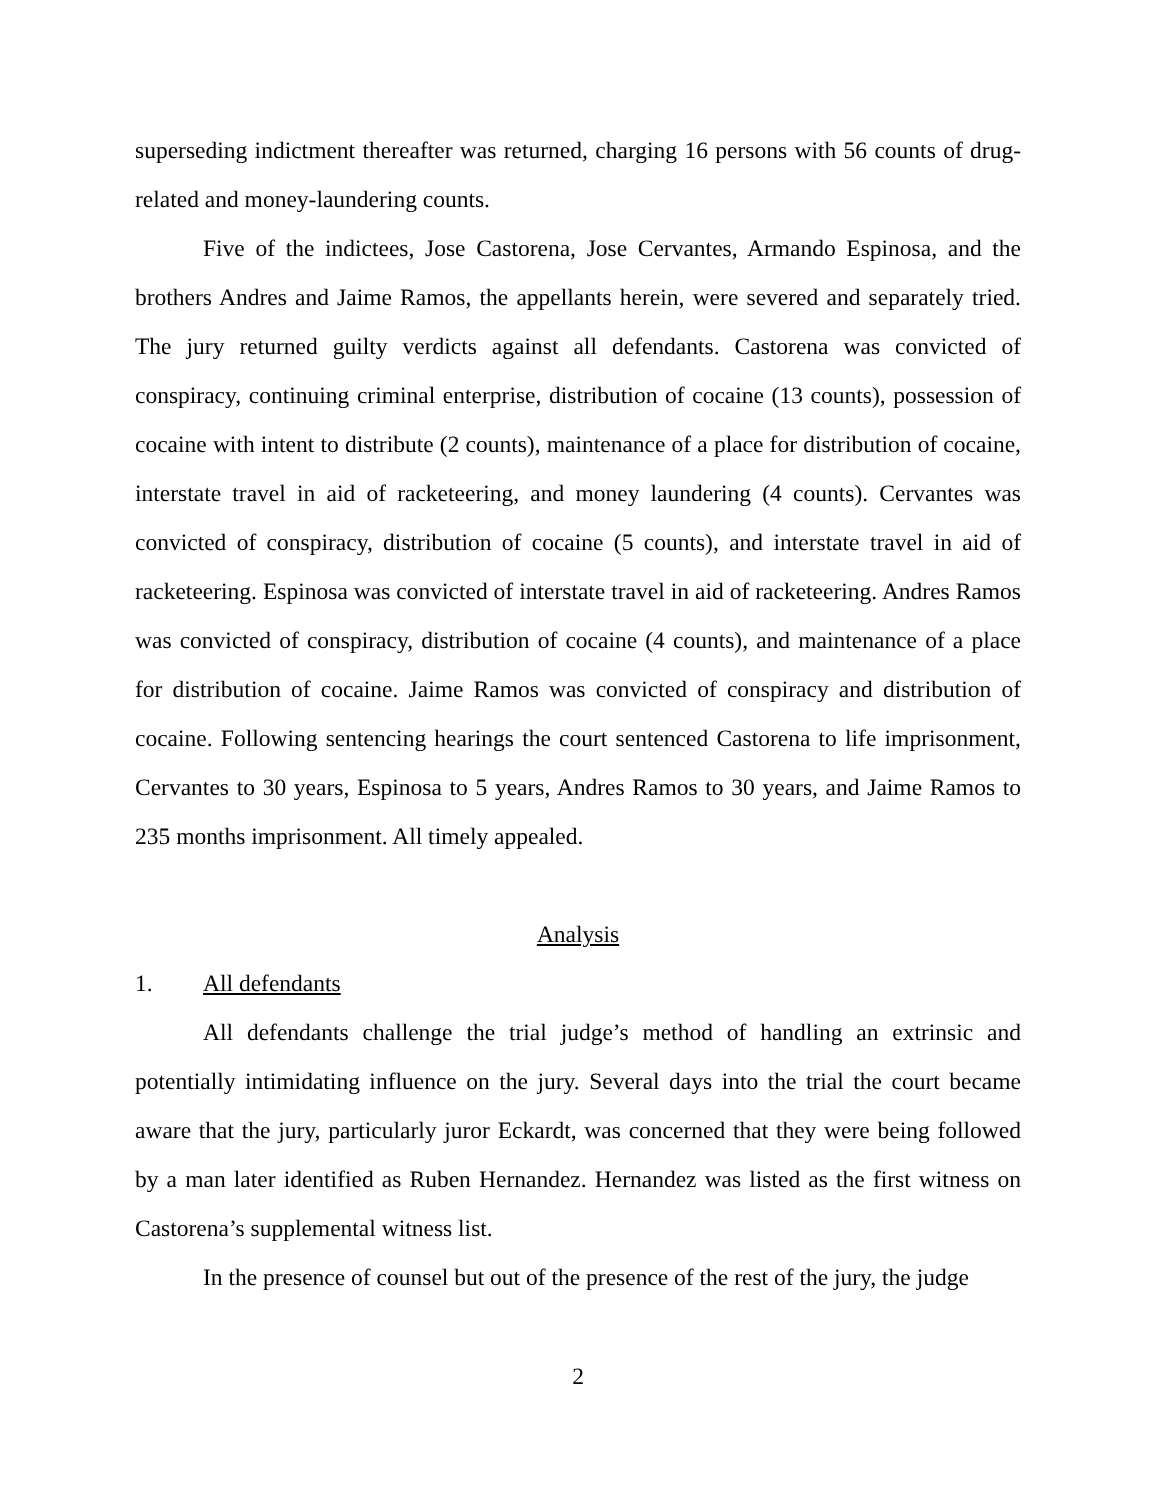superseding indictment thereafter was returned, charging 16 persons with 56 counts of drug-related and money-laundering counts.
Five of the indictees, Jose Castorena, Jose Cervantes, Armando Espinosa, and the brothers Andres and Jaime Ramos, the appellants herein, were severed and separately tried. The jury returned guilty verdicts against all defendants. Castorena was convicted of conspiracy, continuing criminal enterprise, distribution of cocaine (13 counts), possession of cocaine with intent to distribute (2 counts), maintenance of a place for distribution of cocaine, interstate travel in aid of racketeering, and money laundering (4 counts). Cervantes was convicted of conspiracy, distribution of cocaine (5 counts), and interstate travel in aid of racketeering. Espinosa was convicted of interstate travel in aid of racketeering. Andres Ramos was convicted of conspiracy, distribution of cocaine (4 counts), and maintenance of a place for distribution of cocaine. Jaime Ramos was convicted of conspiracy and distribution of cocaine. Following sentencing hearings the court sentenced Castorena to life imprisonment, Cervantes to 30 years, Espinosa to 5 years, Andres Ramos to 30 years, and Jaime Ramos to 235 months imprisonment. All timely appealed.
Analysis
1. All defendants
All defendants challenge the trial judge’s method of handling an extrinsic and potentially intimidating influence on the jury. Several days into the trial the court became aware that the jury, particularly juror Eckardt, was concerned that they were being followed by a man later identified as Ruben Hernandez. Hernandez was listed as the first witness on Castorena’s supplemental witness list.
In the presence of counsel but out of the presence of the rest of the jury, the judge
2